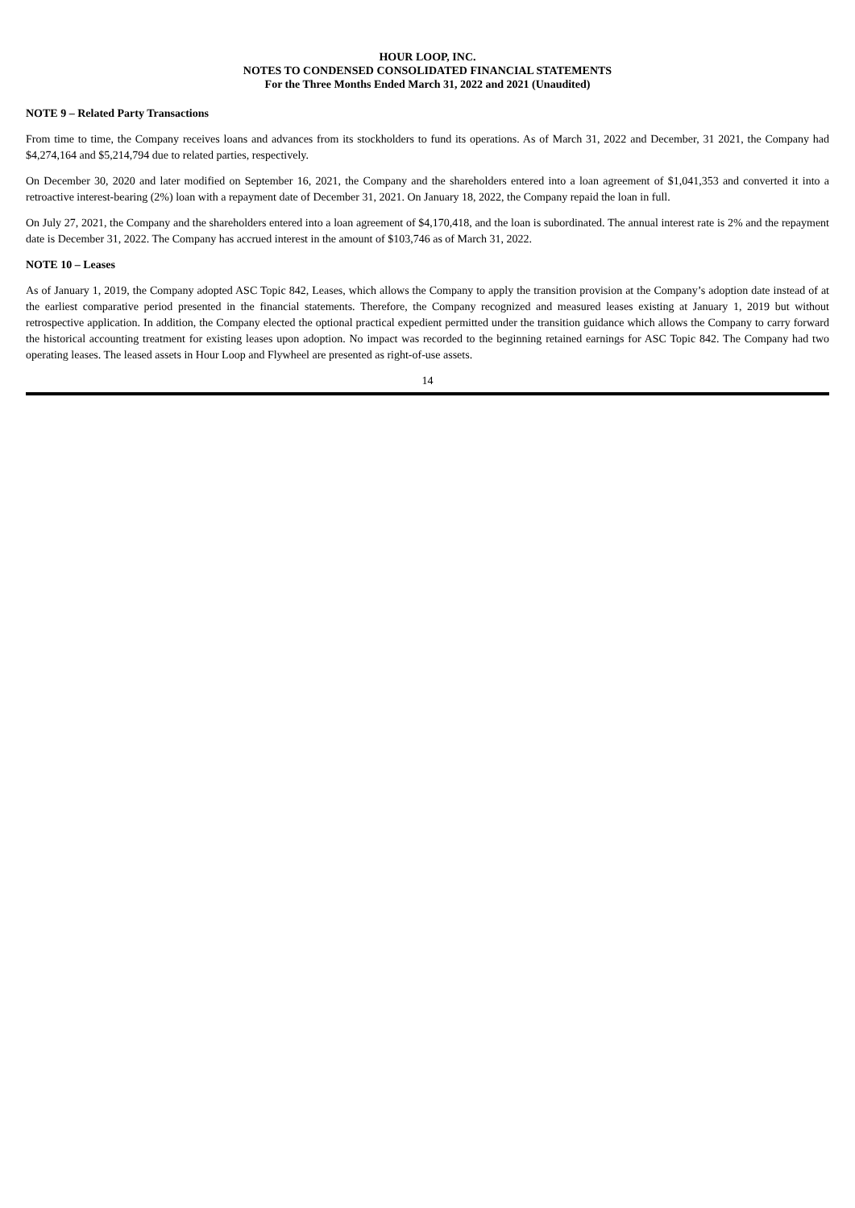HOUR LOOP, INC.
NOTES TO CONDENSED CONSOLIDATED FINANCIAL STATEMENTS
For the Three Months Ended March 31, 2022 and 2021 (Unaudited)
NOTE 9 – Related Party Transactions
From time to time, the Company receives loans and advances from its stockholders to fund its operations. As of March 31, 2022 and December, 31 2021, the Company had $4,274,164 and $5,214,794 due to related parties, respectively.
On December 30, 2020 and later modified on September 16, 2021, the Company and the shareholders entered into a loan agreement of $1,041,353 and converted it into a retroactive interest-bearing (2%) loan with a repayment date of December 31, 2021. On January 18, 2022, the Company repaid the loan in full.
On July 27, 2021, the Company and the shareholders entered into a loan agreement of $4,170,418, and the loan is subordinated. The annual interest rate is 2% and the repayment date is December 31, 2022. The Company has accrued interest in the amount of $103,746 as of March 31, 2022.
NOTE 10 – Leases
As of January 1, 2019, the Company adopted ASC Topic 842, Leases, which allows the Company to apply the transition provision at the Company’s adoption date instead of at the earliest comparative period presented in the financial statements. Therefore, the Company recognized and measured leases existing at January 1, 2019 but without retrospective application. In addition, the Company elected the optional practical expedient permitted under the transition guidance which allows the Company to carry forward the historical accounting treatment for existing leases upon adoption. No impact was recorded to the beginning retained earnings for ASC Topic 842. The Company had two operating leases. The leased assets in Hour Loop and Flywheel are presented as right-of-use assets.
14